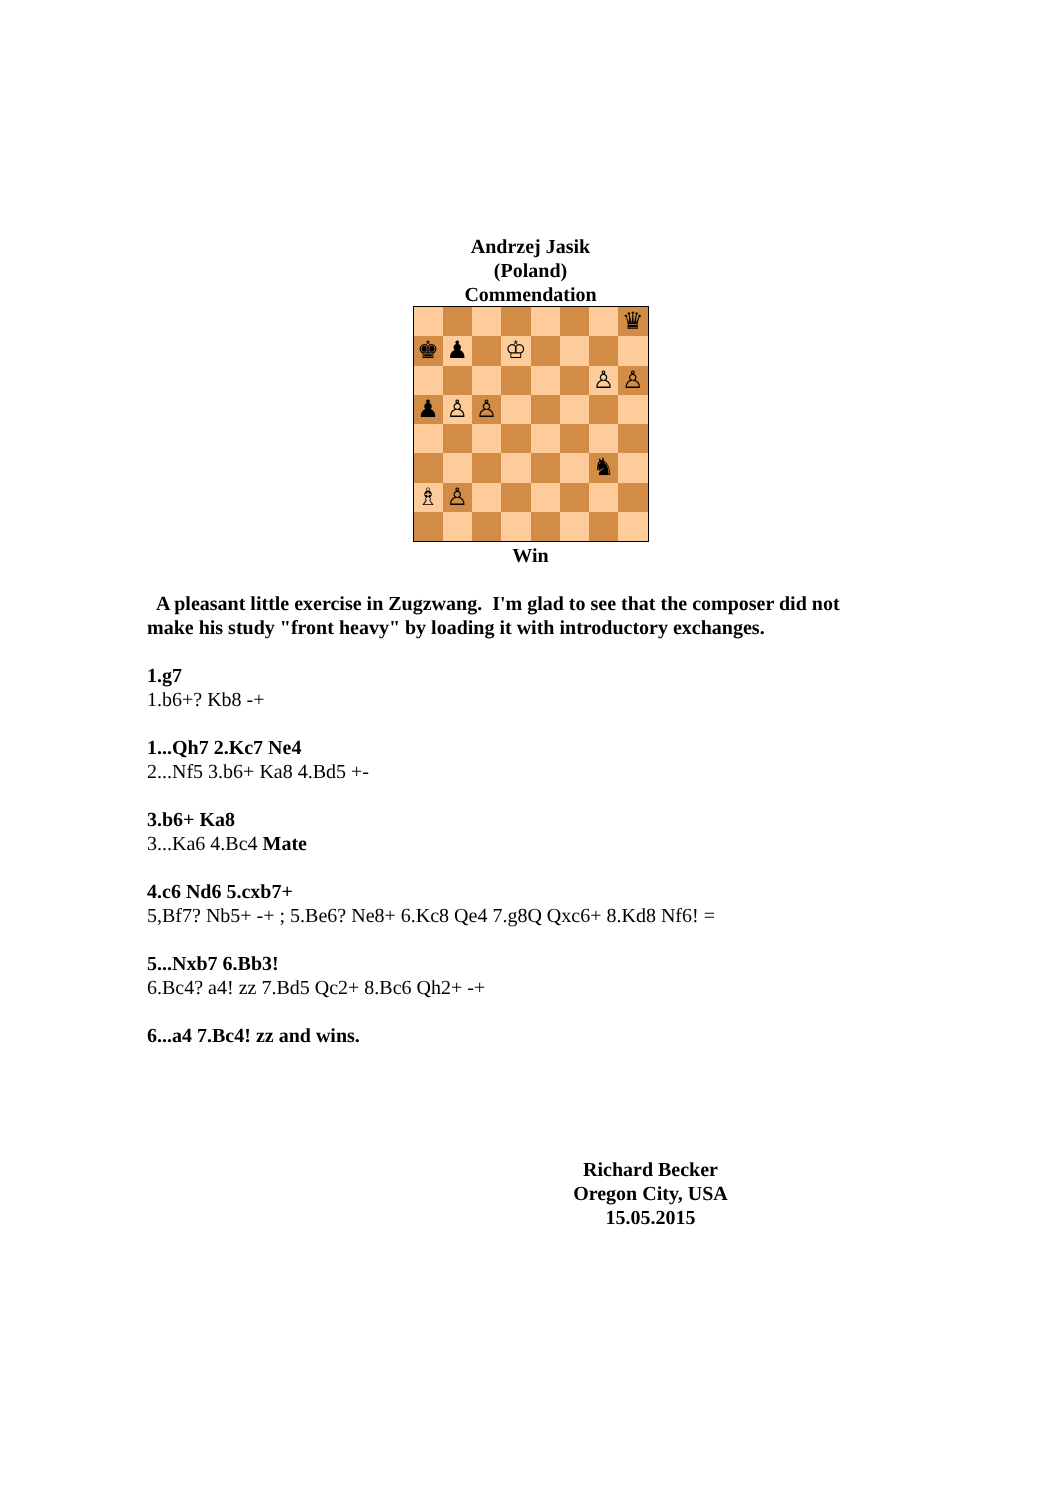Andrzej Jasik
(Poland)
Commendation
♛
♚
♟
♔
♙
♙
♟
♙
♙
♞
♗
♙
Win
A pleasant little exercise in Zugzwang. I'm glad to see that the composer did not make his study "front heavy" by loading it with introductory exchanges.
1.g7
1.b6+? Kb8 -+
1...Qh7 2.Kc7 Ne4
2...Nf5 3.b6+ Ka8 4.Bd5 +-
3.b6+ Ka8
3...Ka6 4.Bc4 Mate
4.c6 Nd6 5.cxb7+
5,Bf7? Nb5+ -+ ; 5.Be6? Ne8+ 6.Kc8 Qe4 7.g8Q Qxc6+ 8.Kd8 Nf6! =
5...Nxb7 6.Bb3!
6.Bc4? a4! zz 7.Bd5 Qc2+ 8.Bc6 Qh2+ -+
6...a4 7.Bc4! zz and wins.
Richard Becker
Oregon City, USA
15.05.2015